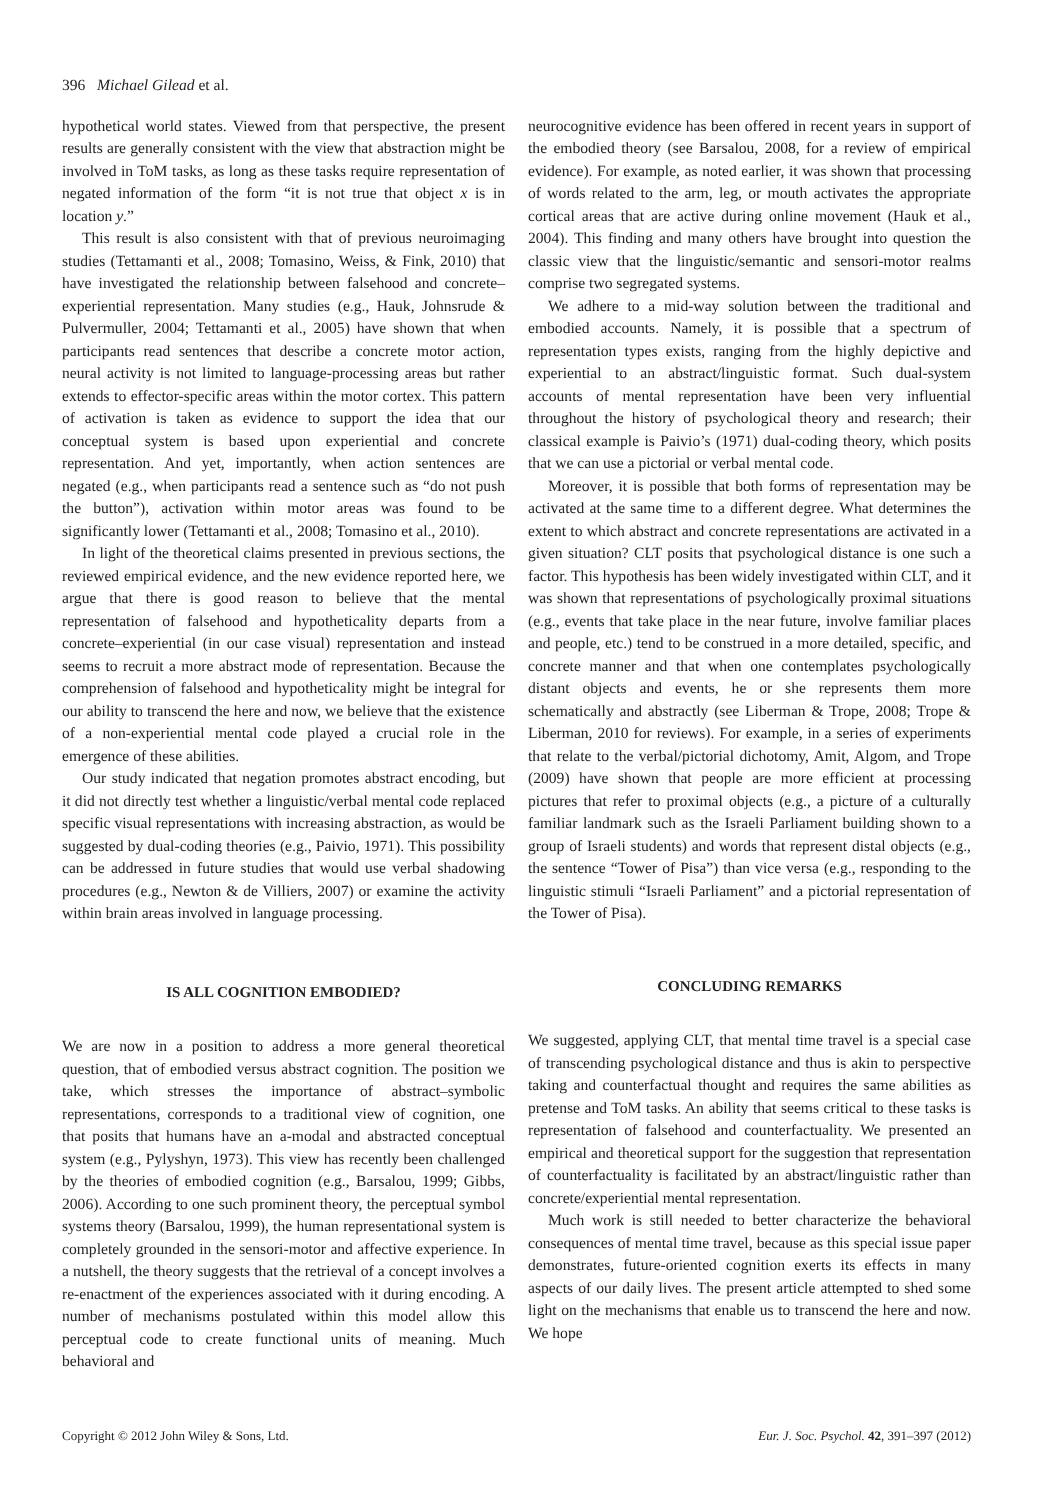396 Michael Gilead et al.
hypothetical world states. Viewed from that perspective, the present results are generally consistent with the view that abstraction might be involved in ToM tasks, as long as these tasks require representation of negated information of the form “it is not true that object x is in location y.”
This result is also consistent with that of previous neuroimaging studies (Tettamanti et al., 2008; Tomasino, Weiss, & Fink, 2010) that have investigated the relationship between falsehood and concrete–experiential representation. Many studies (e.g., Hauk, Johnsrude & Pulvermuller, 2004; Tettamanti et al., 2005) have shown that when participants read sentences that describe a concrete motor action, neural activity is not limited to language-processing areas but rather extends to effector-specific areas within the motor cortex. This pattern of activation is taken as evidence to support the idea that our conceptual system is based upon experiential and concrete representation. And yet, importantly, when action sentences are negated (e.g., when participants read a sentence such as “do not push the button”), activation within motor areas was found to be significantly lower (Tettamanti et al., 2008; Tomasino et al., 2010).
In light of the theoretical claims presented in previous sections, the reviewed empirical evidence, and the new evidence reported here, we argue that there is good reason to believe that the mental representation of falsehood and hypotheticality departs from a concrete–experiential (in our case visual) representation and instead seems to recruit a more abstract mode of representation. Because the comprehension of falsehood and hypotheticality might be integral for our ability to transcend the here and now, we believe that the existence of a non-experiential mental code played a crucial role in the emergence of these abilities.
Our study indicated that negation promotes abstract encoding, but it did not directly test whether a linguistic/verbal mental code replaced specific visual representations with increasing abstraction, as would be suggested by dual-coding theories (e.g., Paivio, 1971). This possibility can be addressed in future studies that would use verbal shadowing procedures (e.g., Newton & de Villiers, 2007) or examine the activity within brain areas involved in language processing.
IS ALL COGNITION EMBODIED?
We are now in a position to address a more general theoretical question, that of embodied versus abstract cognition. The position we take, which stresses the importance of abstract–symbolic representations, corresponds to a traditional view of cognition, one that posits that humans have an a-modal and abstracted conceptual system (e.g., Pylyshyn, 1973). This view has recently been challenged by the theories of embodied cognition (e.g., Barsalou, 1999; Gibbs, 2006). According to one such prominent theory, the perceptual symbol systems theory (Barsalou, 1999), the human representational system is completely grounded in the sensori-motor and affective experience. In a nutshell, the theory suggests that the retrieval of a concept involves a re-enactment of the experiences associated with it during encoding. A number of mechanisms postulated within this model allow this perceptual code to create functional units of meaning. Much behavioral and
neurocognitive evidence has been offered in recent years in support of the embodied theory (see Barsalou, 2008, for a review of empirical evidence). For example, as noted earlier, it was shown that processing of words related to the arm, leg, or mouth activates the appropriate cortical areas that are active during online movement (Hauk et al., 2004). This finding and many others have brought into question the classic view that the linguistic/semantic and sensori-motor realms comprise two segregated systems.
We adhere to a mid-way solution between the traditional and embodied accounts. Namely, it is possible that a spectrum of representation types exists, ranging from the highly depictive and experiential to an abstract/linguistic format. Such dual-system accounts of mental representation have been very influential throughout the history of psychological theory and research; their classical example is Paivio’s (1971) dual-coding theory, which posits that we can use a pictorial or verbal mental code.
Moreover, it is possible that both forms of representation may be activated at the same time to a different degree. What determines the extent to which abstract and concrete representations are activated in a given situation? CLT posits that psychological distance is one such a factor. This hypothesis has been widely investigated within CLT, and it was shown that representations of psychologically proximal situations (e.g., events that take place in the near future, involve familiar places and people, etc.) tend to be construed in a more detailed, specific, and concrete manner and that when one contemplates psychologically distant objects and events, he or she represents them more schematically and abstractly (see Liberman & Trope, 2008; Trope & Liberman, 2010 for reviews). For example, in a series of experiments that relate to the verbal/pictorial dichotomy, Amit, Algom, and Trope (2009) have shown that people are more efficient at processing pictures that refer to proximal objects (e.g., a picture of a culturally familiar landmark such as the Israeli Parliament building shown to a group of Israeli students) and words that represent distal objects (e.g., the sentence “Tower of Pisa”) than vice versa (e.g., responding to the linguistic stimuli “Israeli Parliament” and a pictorial representation of the Tower of Pisa).
CONCLUDING REMARKS
We suggested, applying CLT, that mental time travel is a special case of transcending psychological distance and thus is akin to perspective taking and counterfactual thought and requires the same abilities as pretense and ToM tasks. An ability that seems critical to these tasks is representation of falsehood and counterfactuality. We presented an empirical and theoretical support for the suggestion that representation of counterfactuality is facilitated by an abstract/linguistic rather than concrete/experiential mental representation.
Much work is still needed to better characterize the behavioral consequences of mental time travel, because as this special issue paper demonstrates, future-oriented cognition exerts its effects in many aspects of our daily lives. The present article attempted to shed some light on the mechanisms that enable us to transcend the here and now. We hope
Copyright © 2012 John Wiley & Sons, Ltd. Eur. J. Soc. Psychol. 42, 391–397 (2012)